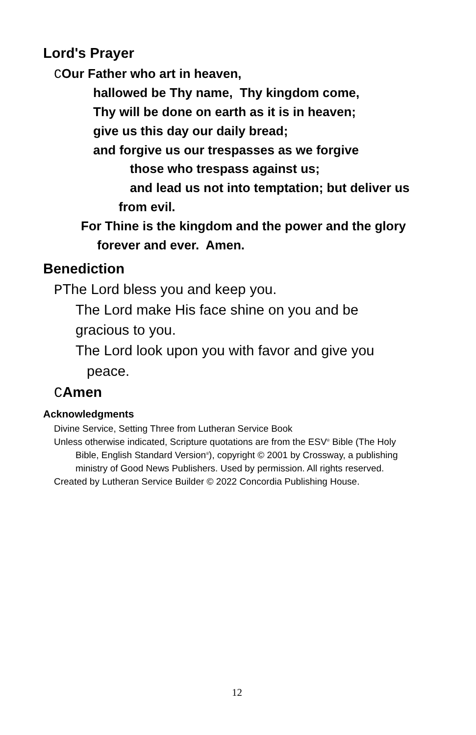Lord's Prayer
COur Father who art in heaven,
hallowed be Thy name, Thy kingdom come,
Thy will be done on earth as it is in heaven;
give us this day our daily bread;
and forgive us our trespasses as we forgive
those who trespass against us;
and lead us not into temptation; but deliver us
from evil.
For Thine is the kingdom and the power and the glory
forever and ever. Amen.
Benediction
PThe Lord bless you and keep you.
The Lord make His face shine on you and be
gracious to you.
The Lord look upon you with favor and give you
peace.
CAmen
Acknowledgments
Divine Service, Setting Three from Lutheran Service Book
Unless otherwise indicated, Scripture quotations are from the ESV<sup>®</sup> Bible (The Holy
Bible, English Standard Version<sup>®</sup>), copyright © 2001 by Crossway, a publishing
ministry of Good News Publishers. Used by permission. All rights reserved.
Created by Lutheran Service Builder © 2022 Concordia Publishing House.
12